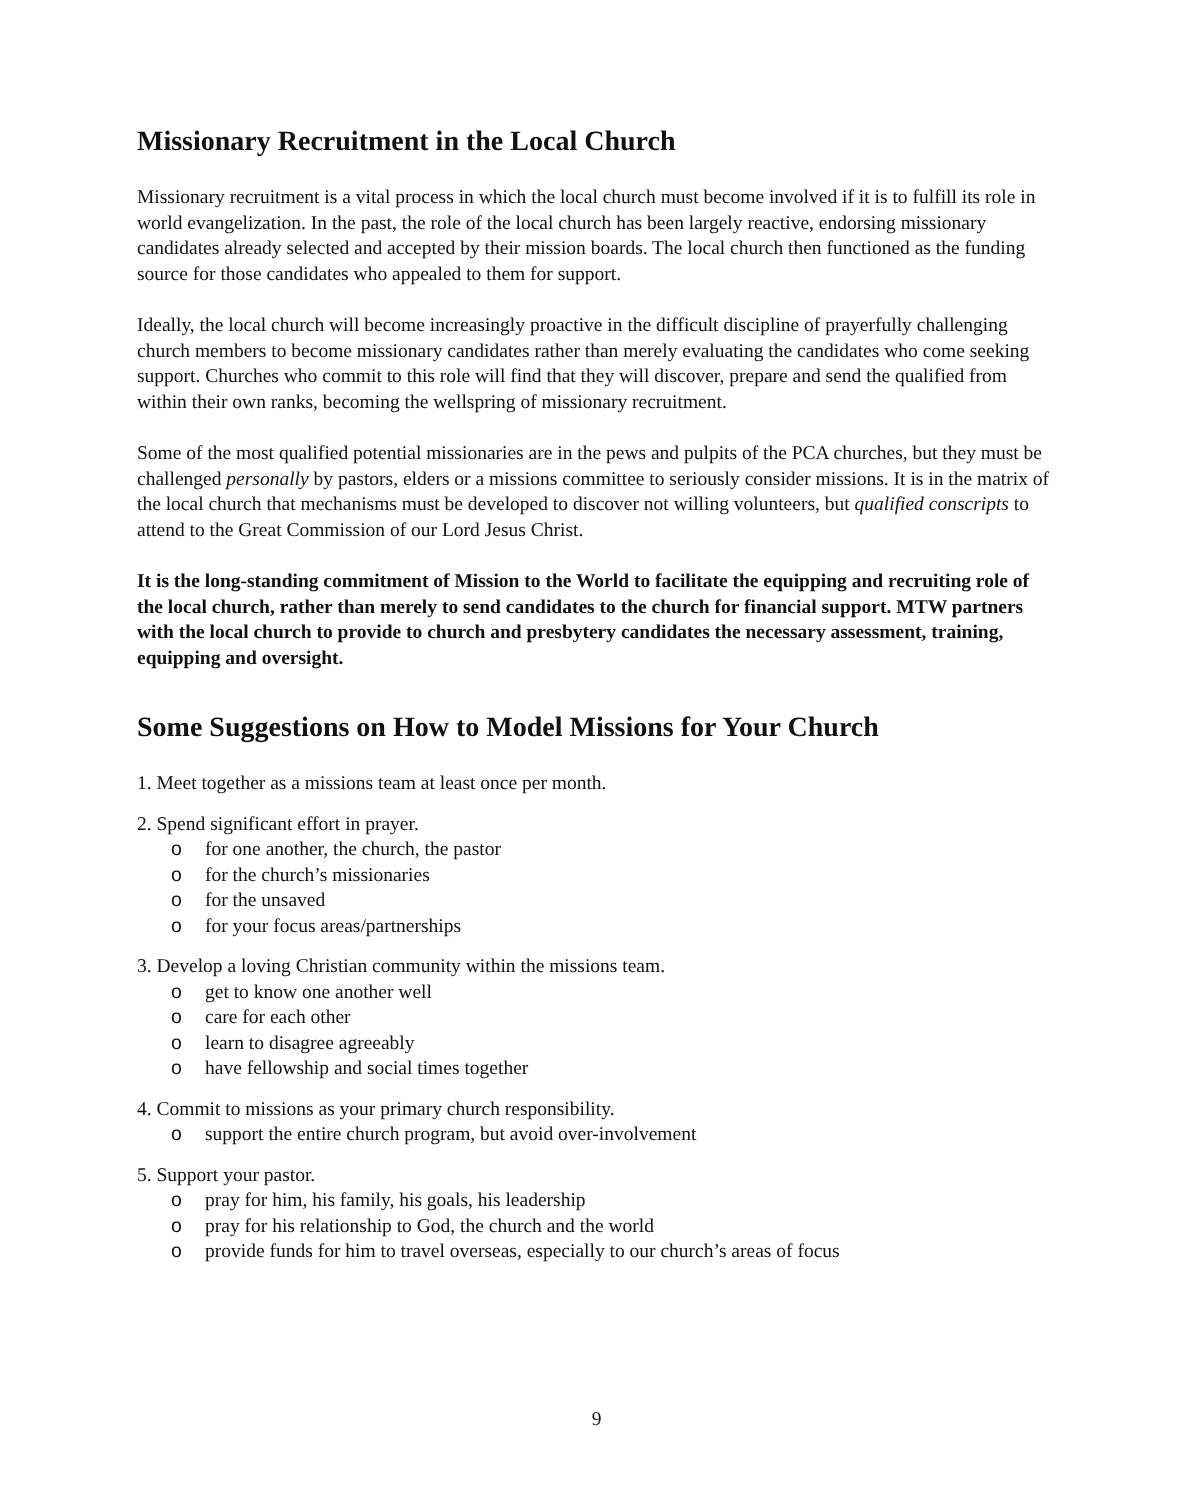Missionary Recruitment in the Local Church
Missionary recruitment is a vital process in which the local church must become involved if it is to fulfill its role in world evangelization. In the past, the role of the local church has been largely reactive, endorsing missionary candidates already selected and accepted by their mission boards. The local church then functioned as the funding source for those candidates who appealed to them for support.
Ideally, the local church will become increasingly proactive in the difficult discipline of prayerfully challenging church members to become missionary candidates rather than merely evaluating the candidates who come seeking support. Churches who commit to this role will find that they will discover, prepare and send the qualified from within their own ranks, becoming the wellspring of missionary recruitment.
Some of the most qualified potential missionaries are in the pews and pulpits of the PCA churches, but they must be challenged personally by pastors, elders or a missions committee to seriously consider missions. It is in the matrix of the local church that mechanisms must be developed to discover not willing volunteers, but qualified conscripts to attend to the Great Commission of our Lord Jesus Christ.
It is the long-standing commitment of Mission to the World to facilitate the equipping and recruiting role of the local church, rather than merely to send candidates to the church for financial support. MTW partners with the local church to provide to church and presbytery candidates the necessary assessment, training, equipping and oversight.
Some Suggestions on How to Model Missions for Your Church
1. Meet together as a missions team at least once per month.
2. Spend significant effort in prayer.
o for one another, the church, the pastor
o for the church’s missionaries
o for the unsaved
o for your focus areas/partnerships
3. Develop a loving Christian community within the missions team.
o get to know one another well
o care for each other
o learn to disagree agreeably
o have fellowship and social times together
4. Commit to missions as your primary church responsibility.
o support the entire church program, but avoid over-involvement
5. Support your pastor.
o pray for him, his family, his goals, his leadership
o pray for his relationship to God, the church and the world
o provide funds for him to travel overseas, especially to our church’s areas of focus
9